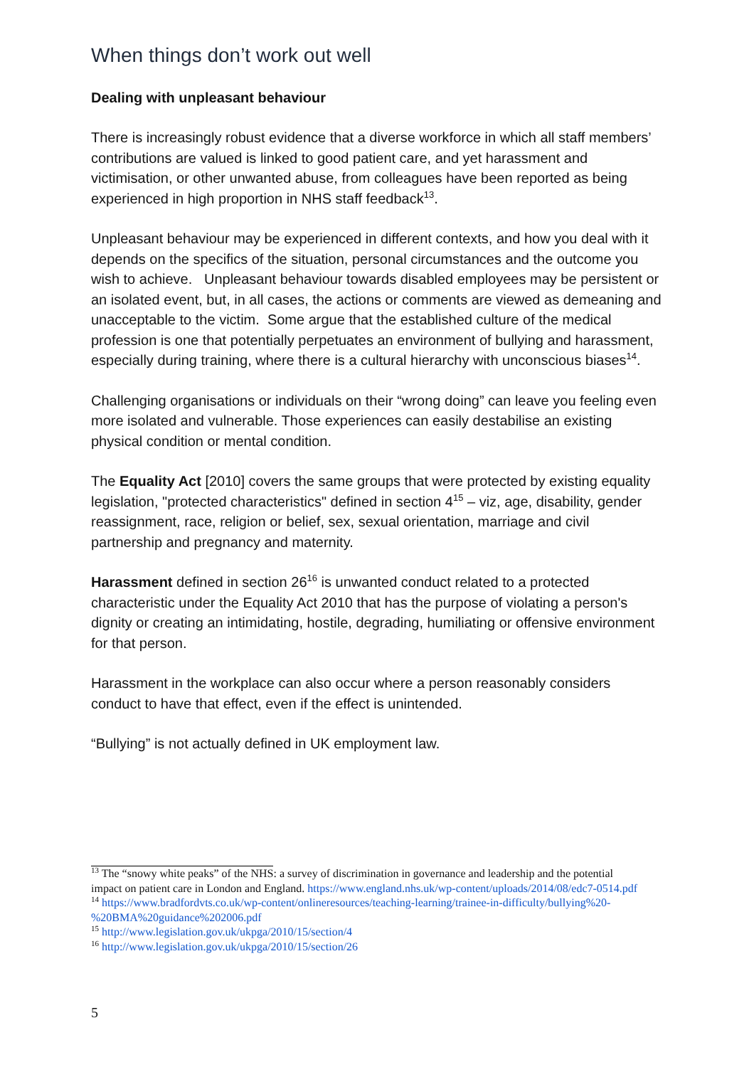When things don’t work out well
Dealing with unpleasant behaviour
There is increasingly robust evidence that a diverse workforce in which all staff members’ contributions are valued is linked to good patient care, and yet harassment and victimisation, or other unwanted abuse, from colleagues have been reported as being experienced in high proportion in NHS staff feedback<sup>13</sup>.
Unpleasant behaviour may be experienced in different contexts, and how you deal with it depends on the specifics of the situation, personal circumstances and the outcome you wish to achieve. Unpleasant behaviour towards disabled employees may be persistent or an isolated event, but, in all cases, the actions or comments are viewed as demeaning and unacceptable to the victim. Some argue that the established culture of the medical profession is one that potentially perpetuates an environment of bullying and harassment, especially during training, where there is a cultural hierarchy with unconscious biases<sup>14</sup>.
Challenging organisations or individuals on their “wrong doing” can leave you feeling even more isolated and vulnerable. Those experiences can easily destabilise an existing physical condition or mental condition.
The Equality Act [2010] covers the same groups that were protected by existing equality legislation, "protected characteristics" defined in section 4<sup>15</sup> – viz, age, disability, gender reassignment, race, religion or belief, sex, sexual orientation, marriage and civil partnership and pregnancy and maternity.
Harassment defined in section 26<sup>16</sup> is unwanted conduct related to a protected characteristic under the Equality Act 2010 that has the purpose of violating a person's dignity or creating an intimidating, hostile, degrading, humiliating or offensive environment for that person.
Harassment in the workplace can also occur where a person reasonably considers conduct to have that effect, even if the effect is unintended.
“Bullying” is not actually defined in UK employment law.
<sup>13</sup> The “snowy white peaks” of the NHS: a survey of discrimination in governance and leadership and the potential impact on patient care in London and England. https://www.england.nhs.uk/wp-content/uploads/2014/08/edc7-0514.pdf
<sup>14</sup> https://www.bradfordvts.co.uk/wp-content/onlineresources/teaching-learning/trainee-in-difficulty/bullying%20-%20BMA%20guidance%202006.pdf
<sup>15</sup> http://www.legislation.gov.uk/ukpga/2010/15/section/4
<sup>16</sup> http://www.legislation.gov.uk/ukpga/2010/15/section/26
5